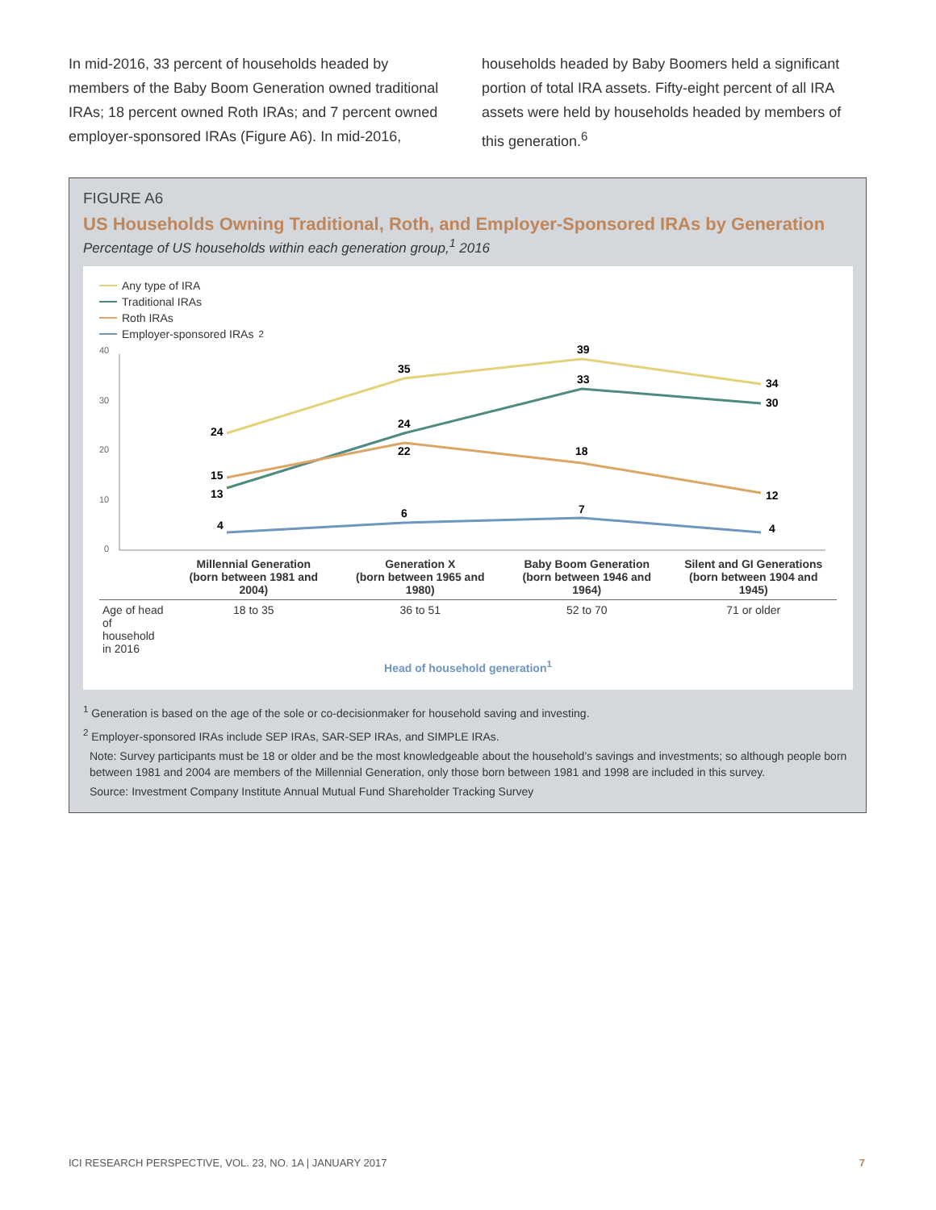In mid-2016, 33 percent of households headed by members of the Baby Boom Generation owned traditional IRAs; 18 percent owned Roth IRAs; and 7 percent owned employer-sponsored IRAs (Figure A6). In mid-2016,
households headed by Baby Boomers held a significant portion of total IRA assets. Fifty-eight percent of all IRA assets were held by households headed by members of this generation.<sup>6</sup>
FIGURE A6
US Households Owning Traditional, Roth, and Employer-Sponsored IRAs by Generation
Percentage of US households within each generation group,<sup>1</sup> 2016
Any type of IRA
Traditional IRAs
Roth IRAs
Employer-sponsored IRAs<sup>2</sup>
40
30
20
10
0
24
35
39
34
13
24
33
30
15
22
18
12
4
6
7
4
| | Millennial Generation (born between 1981 and 2004) | Generation X (born between 1965 and 1980) | Baby Boom Generation (born between 1946 and 1964) | Silent and GI Generations (born between 1904 and 1945) |
| Age of head of household in 2016 | 18 to 35 | 36 to 51 | 52 to 70 | 71 or older |
Head of household generation<sup>1</sup>
<sup>1</sup> Generation is based on the age of the sole or co-decisionmaker for household saving and investing.
<sup>2</sup> Employer-sponsored IRAs include SEP IRAs, SAR-SEP IRAs, and SIMPLE IRAs.
Note: Survey participants must be 18 or older and be the most knowledgeable about the household’s savings and investments; so although people born between 1981 and 2004 are members of the Millennial Generation, only those born between 1981 and 1998 are included in this survey.
Source: Investment Company Institute Annual Mutual Fund Shareholder Tracking Survey
ICI RESEARCH PERSPECTIVE, VOL. 23, NO. 1A | JANUARY 2017 7